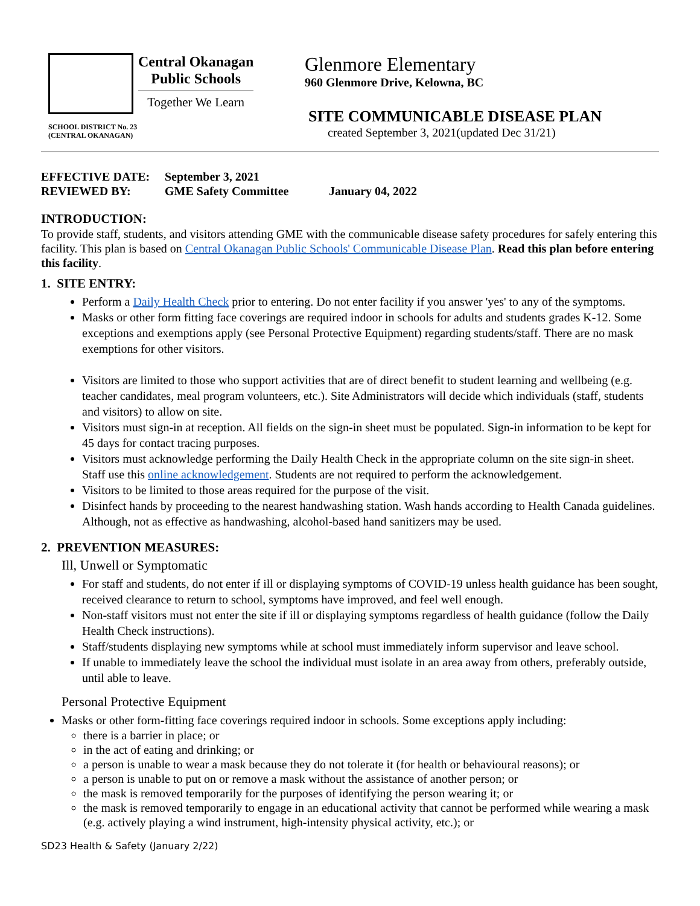Central Okanagan
Public Schools
Together We Learn
SCHOOL DISTRICT No. 23
(CENTRAL OKANAGAN)
Glenmore Elementary
960 Glenmore Drive, Kelowna, BC
SITE COMMUNICABLE DISEASE PLAN
created September 3, 2021(updated Dec 31/21)
EFFECTIVE DATE: September 3, 2021
REVIEWED BY: GME Safety Committee January 04, 2022
INTRODUCTION:
To provide staff, students, and visitors attending GME with the communicable disease safety procedures for safely entering this facility. This plan is based on Central Okanagan Public Schools' Communicable Disease Plan. Read this plan before entering this facility.
1. SITE ENTRY:
Perform a Daily Health Check prior to entering. Do not enter facility if you answer 'yes' to any of the symptoms.
Masks or other form fitting face coverings are required indoor in schools for adults and students grades K-12. Some exceptions and exemptions apply (see Personal Protective Equipment) regarding students/staff. There are no mask exemptions for other visitors.
Visitors are limited to those who support activities that are of direct benefit to student learning and wellbeing (e.g. teacher candidates, meal program volunteers, etc.). Site Administrators will decide which individuals (staff, students and visitors) to allow on site.
Visitors must sign-in at reception. All fields on the sign-in sheet must be populated. Sign-in information to be kept for 45 days for contact tracing purposes.
Visitors must acknowledge performing the Daily Health Check in the appropriate column on the site sign-in sheet. Staff use this online acknowledgement. Students are not required to perform the acknowledgement.
Visitors to be limited to those areas required for the purpose of the visit.
Disinfect hands by proceeding to the nearest handwashing station. Wash hands according to Health Canada guidelines. Although, not as effective as handwashing, alcohol-based hand sanitizers may be used.
2. PREVENTION MEASURES:
Ill, Unwell or Symptomatic
For staff and students, do not enter if ill or displaying symptoms of COVID-19 unless health guidance has been sought, received clearance to return to school, symptoms have improved, and feel well enough.
Non-staff visitors must not enter the site if ill or displaying symptoms regardless of health guidance (follow the Daily Health Check instructions).
Staff/students displaying new symptoms while at school must immediately inform supervisor and leave school.
If unable to immediately leave the school the individual must isolate in an area away from others, preferably outside, until able to leave.
Personal Protective Equipment
Masks or other form-fitting face coverings required indoor in schools. Some exceptions apply including:
there is a barrier in place; or
in the act of eating and drinking; or
a person is unable to wear a mask because they do not tolerate it (for health or behavioural reasons); or
a person is unable to put on or remove a mask without the assistance of another person; or
the mask is removed temporarily for the purposes of identifying the person wearing it; or
the mask is removed temporarily to engage in an educational activity that cannot be performed while wearing a mask (e.g. actively playing a wind instrument, high-intensity physical activity, etc.); or
SD23 Health & Safety (January 2/22)